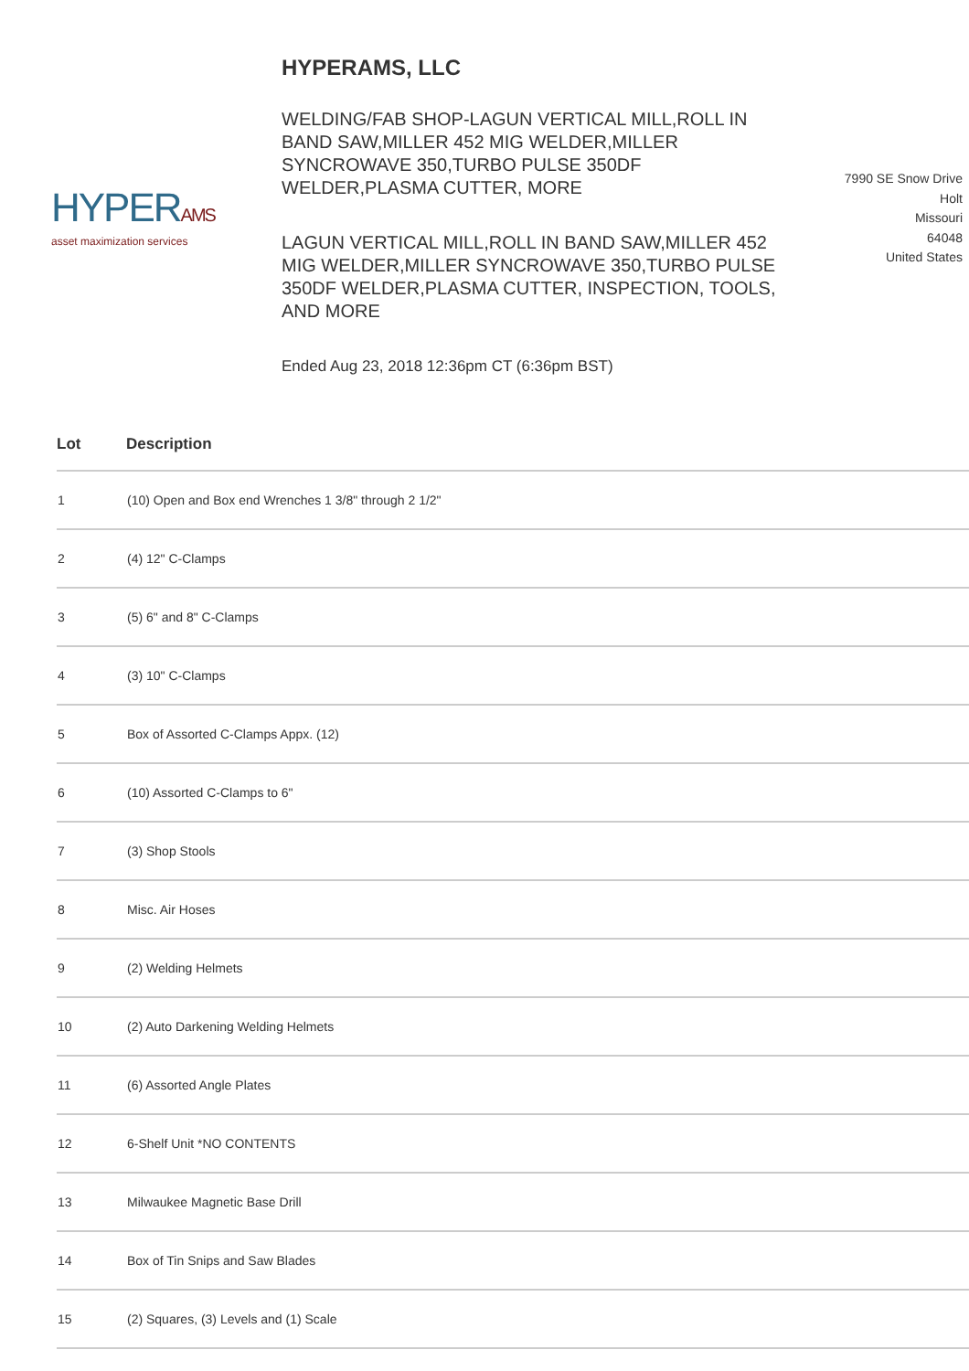HYPERAMS
asset maximization services
HYPERAMS, LLC
WELDING/FAB SHOP-LAGUN VERTICAL MILL,ROLL IN BAND SAW,MILLER 452 MIG WELDER,MILLER SYNCROWAVE 350,TURBO PULSE 350DF WELDER,PLASMA CUTTER, MORE
LAGUN VERTICAL MILL,ROLL IN BAND SAW,MILLER 452 MIG WELDER,MILLER SYNCROWAVE 350,TURBO PULSE 350DF WELDER,PLASMA CUTTER, INSPECTION, TOOLS, AND MORE
Ended Aug 23, 2018 12:36pm CT (6:36pm BST)
7990 SE Snow Drive
Holt
Missouri
64048
United States
| Lot | Description |
| --- | --- |
| 1 | (10) Open and Box end Wrenches 1 3/8" through 2 1/2" |
| 2 | (4) 12" C-Clamps |
| 3 | (5) 6" and 8" C-Clamps |
| 4 | (3) 10" C-Clamps |
| 5 | Box of Assorted C-Clamps Appx. (12) |
| 6 | (10) Assorted C-Clamps to 6" |
| 7 | (3) Shop Stools |
| 8 | Misc. Air Hoses |
| 9 | (2) Welding Helmets |
| 10 | (2) Auto Darkening Welding Helmets |
| 11 | (6) Assorted Angle Plates |
| 12 | 6-Shelf Unit *NO CONTENTS |
| 13 | Milwaukee Magnetic Base Drill |
| 14 | Box of Tin Snips and Saw Blades |
| 15 | (2) Squares, (3) Levels and (1) Scale |